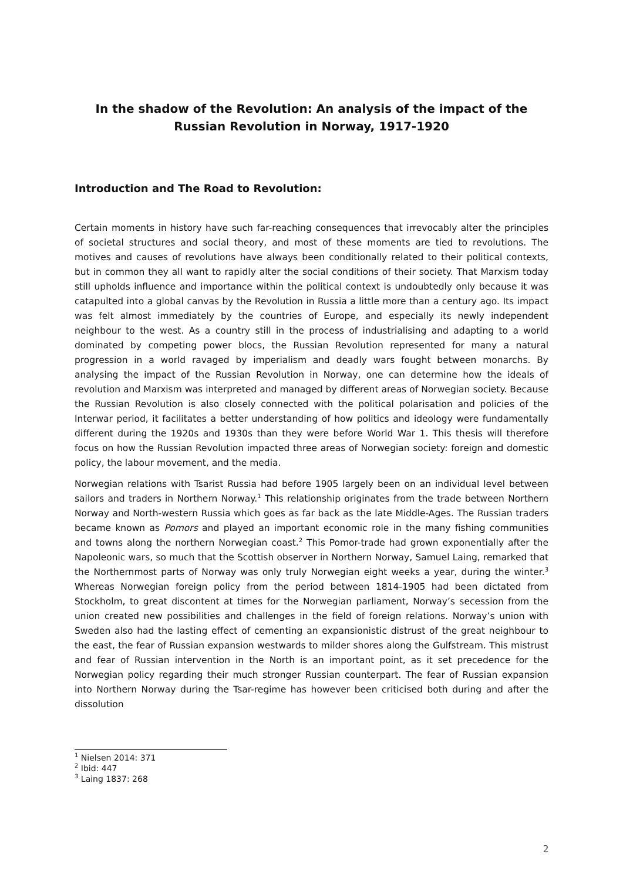In the shadow of the Revolution: An analysis of the impact of the Russian Revolution in Norway, 1917-1920
Introduction and The Road to Revolution:
Certain moments in history have such far-reaching consequences that irrevocably alter the principles of societal structures and social theory, and most of these moments are tied to revolutions. The motives and causes of revolutions have always been conditionally related to their political contexts, but in common they all want to rapidly alter the social conditions of their society. That Marxism today still upholds influence and importance within the political context is undoubtedly only because it was catapulted into a global canvas by the Revolution in Russia a little more than a century ago. Its impact was felt almost immediately by the countries of Europe, and especially its newly independent neighbour to the west. As a country still in the process of industrialising and adapting to a world dominated by competing power blocs, the Russian Revolution represented for many a natural progression in a world ravaged by imperialism and deadly wars fought between monarchs. By analysing the impact of the Russian Revolution in Norway, one can determine how the ideals of revolution and Marxism was interpreted and managed by different areas of Norwegian society. Because the Russian Revolution is also closely connected with the political polarisation and policies of the Interwar period, it facilitates a better understanding of how politics and ideology were fundamentally different during the 1920s and 1930s than they were before World War 1. This thesis will therefore focus on how the Russian Revolution impacted three areas of Norwegian society: foreign and domestic policy, the labour movement, and the media.
Norwegian relations with Tsarist Russia had before 1905 largely been on an individual level between sailors and traders in Northern Norway.<sup>1</sup> This relationship originates from the trade between Northern Norway and North-western Russia which goes as far back as the late Middle-Ages. The Russian traders became known as Pomors and played an important economic role in the many fishing communities and towns along the northern Norwegian coast.<sup>2</sup> This Pomor-trade had grown exponentially after the Napoleonic wars, so much that the Scottish observer in Northern Norway, Samuel Laing, remarked that the Northernmost parts of Norway was only truly Norwegian eight weeks a year, during the winter.<sup>3</sup> Whereas Norwegian foreign policy from the period between 1814-1905 had been dictated from Stockholm, to great discontent at times for the Norwegian parliament, Norway’s secession from the union created new possibilities and challenges in the field of foreign relations. Norway’s union with Sweden also had the lasting effect of cementing an expansionistic distrust of the great neighbour to the east, the fear of Russian expansion westwards to milder shores along the Gulfstream. This mistrust and fear of Russian intervention in the North is an important point, as it set precedence for the Norwegian policy regarding their much stronger Russian counterpart. The fear of Russian expansion into Northern Norway during the Tsar-regime has however been criticised both during and after the dissolution
<sup>1</sup> Nielsen 2014: 371
<sup>2</sup> Ibid: 447
<sup>3</sup> Laing 1837: 268
2